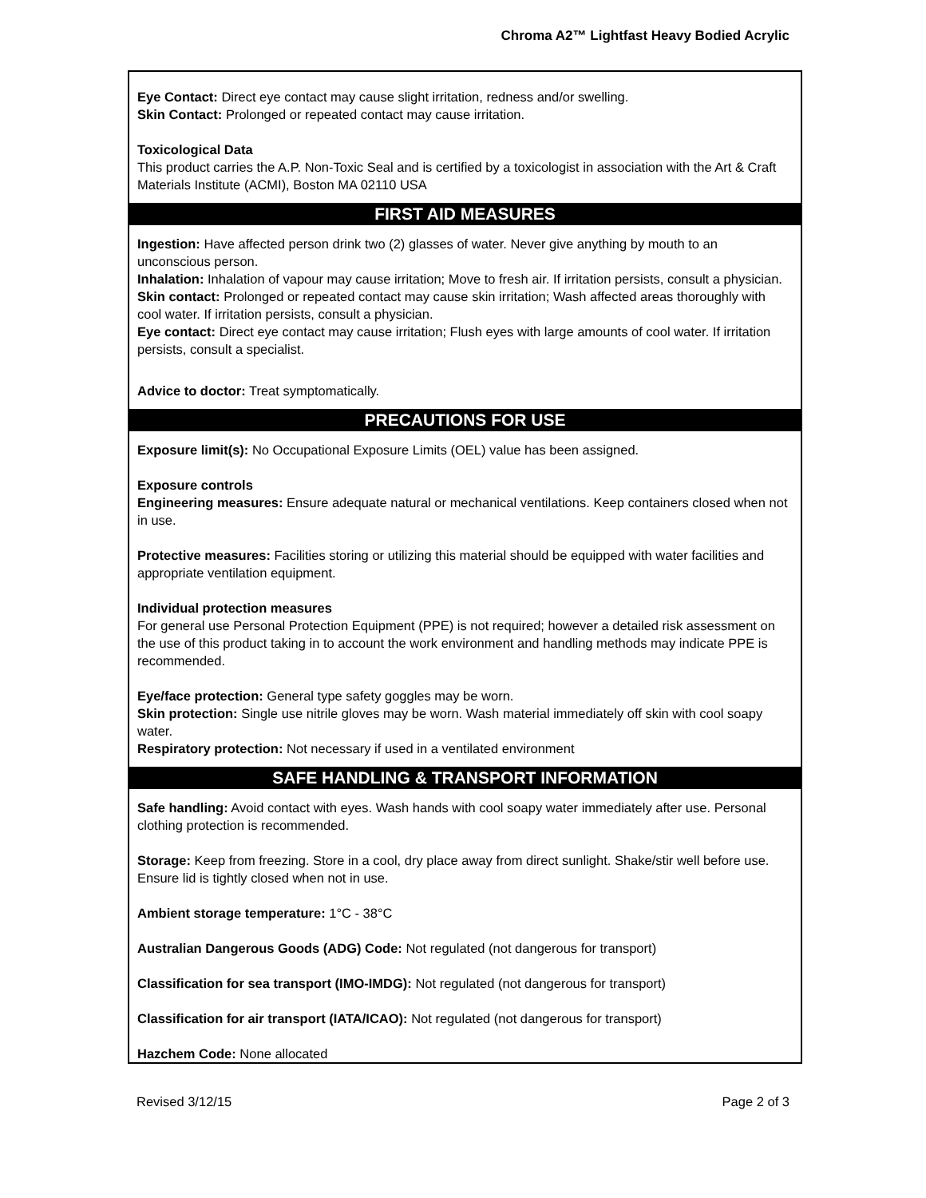Chroma A2™ Lightfast Heavy Bodied Acrylic
Eye Contact: Direct eye contact may cause slight irritation, redness and/or swelling.
Skin Contact: Prolonged or repeated contact may cause irritation.
Toxicological Data
This product carries the A.P. Non-Toxic Seal and is certified by a toxicologist in association with the Art & Craft Materials Institute (ACMI), Boston MA 02110 USA
FIRST AID MEASURES
Ingestion: Have affected person drink two (2) glasses of water. Never give anything by mouth to an unconscious person.
Inhalation: Inhalation of vapour may cause irritation; Move to fresh air. If irritation persists, consult a physician.
Skin contact: Prolonged or repeated contact may cause skin irritation; Wash affected areas thoroughly with cool water. If irritation persists, consult a physician.
Eye contact: Direct eye contact may cause irritation; Flush eyes with large amounts of cool water. If irritation persists, consult a specialist.
Advice to doctor: Treat symptomatically.
PRECAUTIONS FOR USE
Exposure limit(s): No Occupational Exposure Limits (OEL) value has been assigned.
Exposure controls
Engineering measures: Ensure adequate natural or mechanical ventilations. Keep containers closed when not in use.
Protective measures: Facilities storing or utilizing this material should be equipped with water facilities and appropriate ventilation equipment.
Individual protection measures
For general use Personal Protection Equipment (PPE) is not required; however a detailed risk assessment on the use of this product taking in to account the work environment and handling methods may indicate PPE is recommended.
Eye/face protection: General type safety goggles may be worn.
Skin protection: Single use nitrile gloves may be worn. Wash material immediately off skin with cool soapy water.
Respiratory protection: Not necessary if used in a ventilated environment
SAFE HANDLING & TRANSPORT INFORMATION
Safe handling: Avoid contact with eyes. Wash hands with cool soapy water immediately after use. Personal clothing protection is recommended.
Storage: Keep from freezing. Store in a cool, dry place away from direct sunlight. Shake/stir well before use. Ensure lid is tightly closed when not in use.
Ambient storage temperature: 1°C - 38°C
Australian Dangerous Goods (ADG) Code: Not regulated (not dangerous for transport)
Classification for sea transport (IMO-IMDG): Not regulated (not dangerous for transport)
Classification for air transport (IATA/ICAO): Not regulated (not dangerous for transport)
Hazchem Code: None allocated
Revised 3/12/15 Page 2 of 3